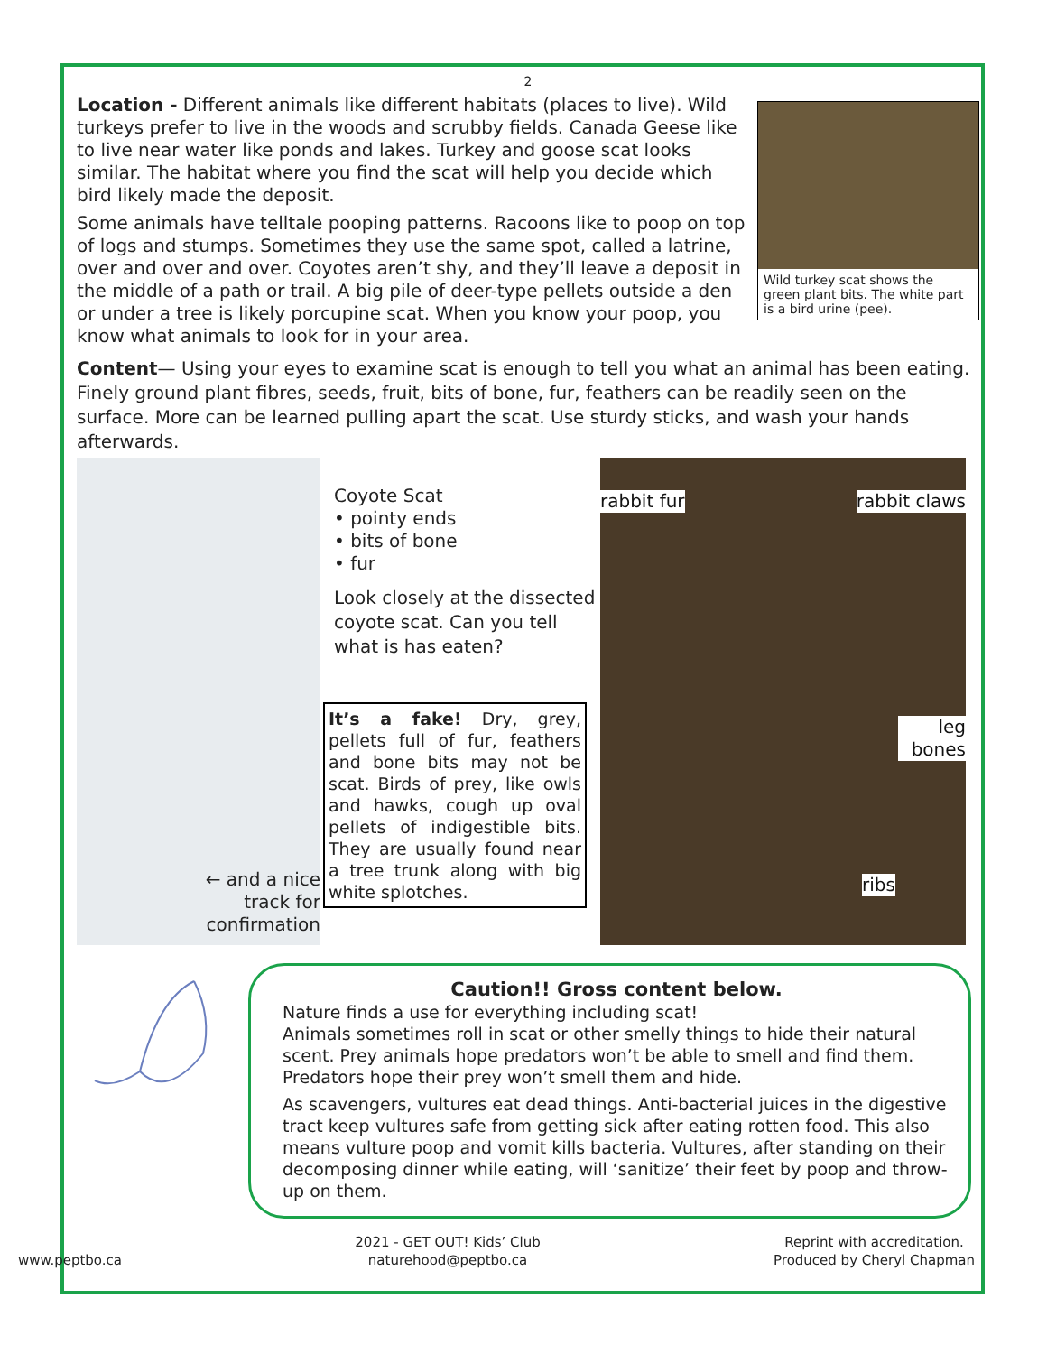2
Wild turkey scat shows the green plant bits. The white part is a bird urine (pee).
Location - Different animals like different habitats (places to live). Wild turkeys prefer to live in the woods and scrubby fields. Canada Geese like to live near water like ponds and lakes. Turkey and goose scat looks similar. The habitat where you find the scat will help you decide which bird likely made the deposit.
Some animals have telltale pooping patterns. Racoons like to poop on top of logs and stumps. Sometimes they use the same spot, called a latrine, over and over and over. Coyotes aren’t shy, and they’ll leave a deposit in the middle of a path or trail. A big pile of deer-type pellets outside a den or under a tree is likely porcupine scat. When you know your poop, you know what animals to look for in your area.
Content— Using your eyes to examine scat is enough to tell you what an animal has been eating. Finely ground plant fibres, seeds, fruit, bits of bone, fur, feathers can be readily seen on the surface. More can be learned pulling apart the scat. Use sturdy sticks, and wash your hands afterwards.
← and a nice
track for
confirmation
Coyote Scat
• pointy ends
• bits of bone
• fur
Look closely at the dissected coyote scat. Can you tell what is has eaten?
It’s a fake! Dry, grey, pellets full of fur, feathers and bone bits may not be scat. Birds of prey, like owls and hawks, cough up oval pellets of indigestible bits. They are usually found near a tree trunk along with big white splotches.
rabbit fur rabbit claws
leg bones
ribs
Caution!! Gross content below.
Nature finds a use for everything including scat!
Animals sometimes roll in scat or other smelly things to hide their natural scent. Prey animals hope predators won’t be able to smell and find them. Predators hope their prey won’t smell them and hide.
As scavengers, vultures eat dead things. Anti-bacterial juices in the digestive tract keep vultures safe from getting sick after eating rotten food. This also means vulture poop and vomit kills bacteria. Vultures, after standing on their decomposing dinner while eating, will ‘sanitize’ their feet by poop and throw-up on them.
www.peptbo.ca
2021 - GET OUT! Kids’ Club
naturehood@peptbo.ca
Reprint with accreditation.
Produced by Cheryl Chapman